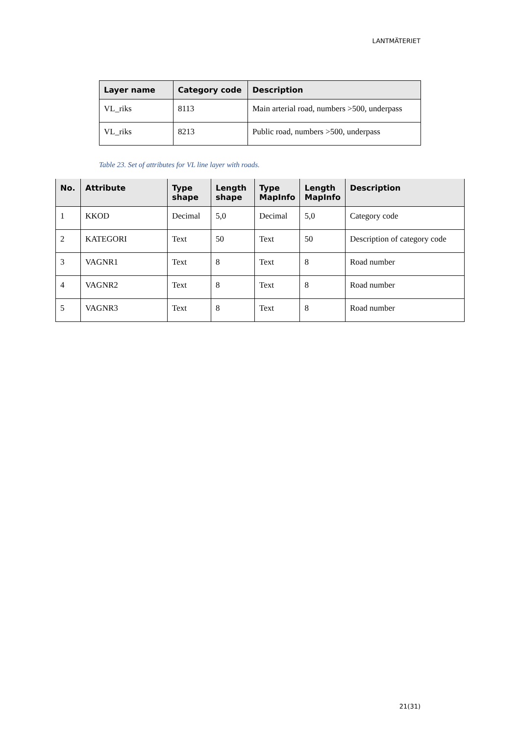LANTMÄTERIET
| Layer name | Category code | Description |
| --- | --- | --- |
| VL_riks | 8113 | Main arterial road, numbers >500, underpass |
| VL_riks | 8213 | Public road, numbers >500, underpass |
Table 23. Set of attributes for VL line layer with roads.
| No. | Attribute | Type shape | Length shape | Type MapInfo | Length MapInfo | Description |
| --- | --- | --- | --- | --- | --- | --- |
| 1 | KKOD | Decimal | 5,0 | Decimal | 5,0 | Category code |
| 2 | KATEGORI | Text | 50 | Text | 50 | Description of category code |
| 3 | VAGNR1 | Text | 8 | Text | 8 | Road number |
| 4 | VAGNR2 | Text | 8 | Text | 8 | Road number |
| 5 | VAGNR3 | Text | 8 | Text | 8 | Road number |
21(31)